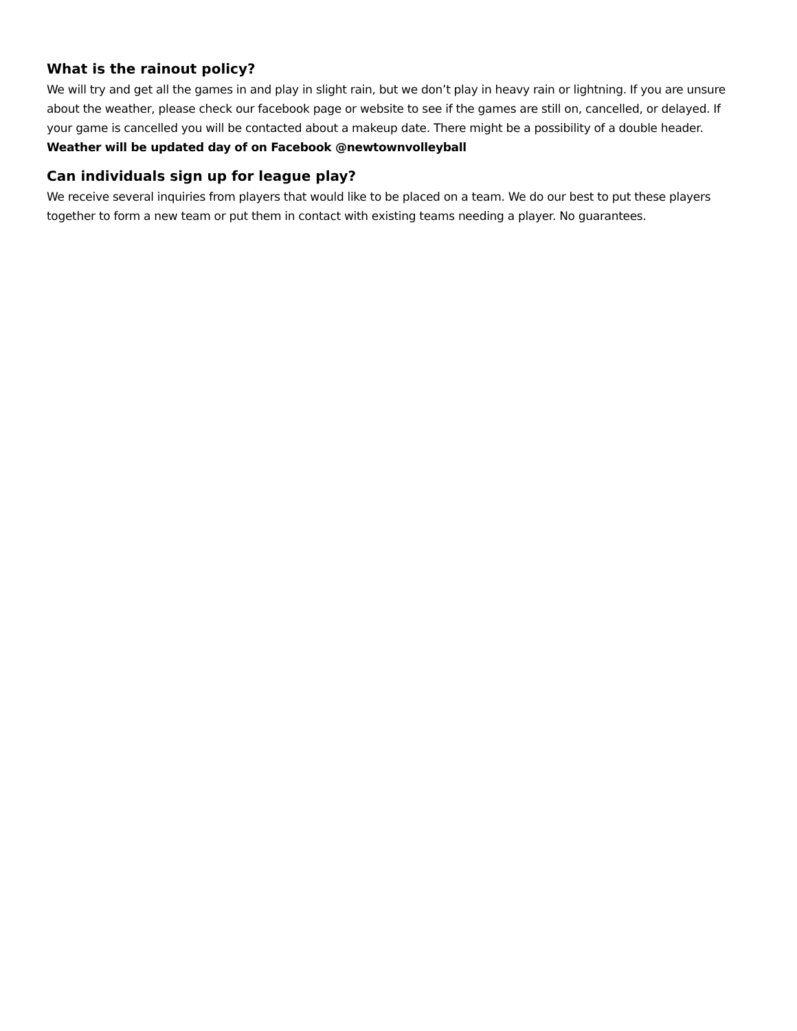What is the rainout policy?
We will try and get all the games in and play in slight rain, but we don’t play in heavy rain or lightning. If you are unsure about the weather, please check our facebook page or website to see if the games are still on, cancelled, or delayed. If your game is cancelled you will be contacted about a makeup date. There might be a possibility of a double header. Weather will be updated day of on Facebook @newtownvolleyball
Can individuals sign up for league play?
We receive several inquiries from players that would like to be placed on a team. We do our best to put these players together to form a new team or put them in contact with existing teams needing a player. No guarantees.